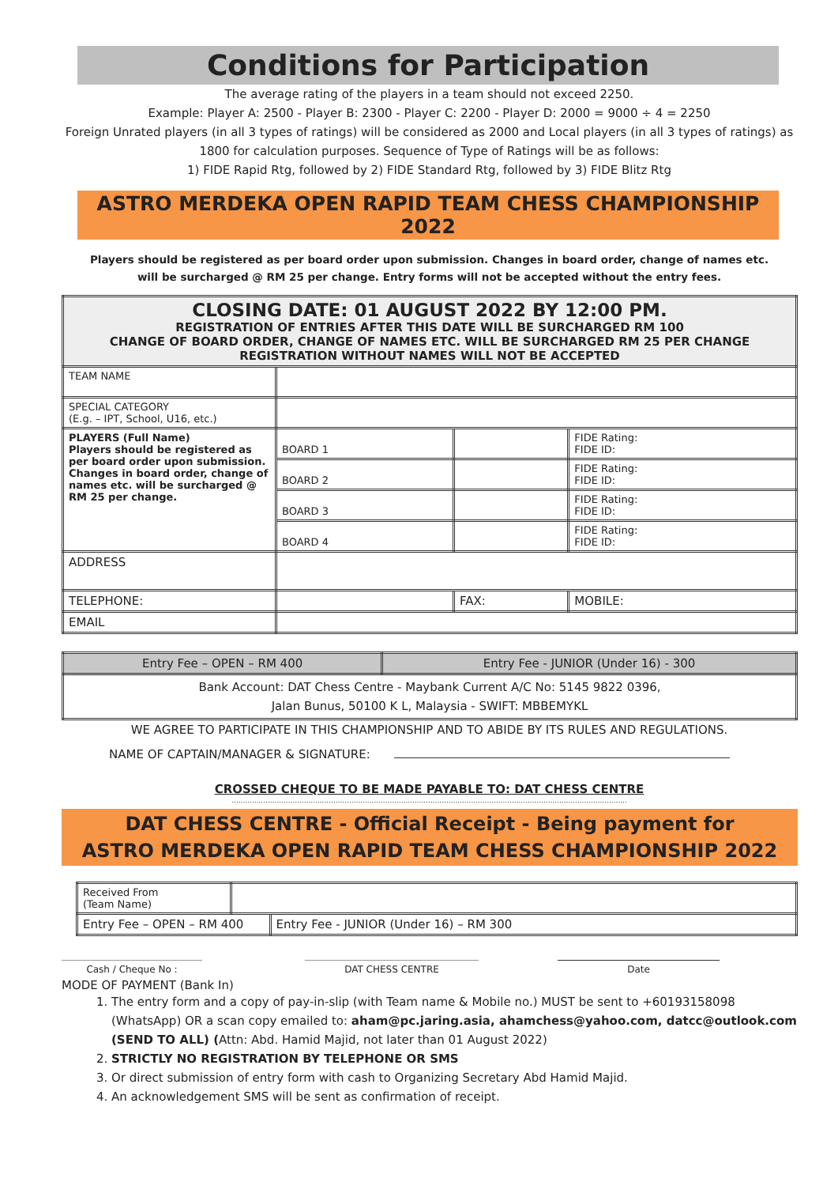Conditions for Participation
The average rating of the players in a team should not exceed 2250.
Example: Player A: 2500 - Player B: 2300 - Player C: 2200 - Player D: 2000 = 9000 ÷ 4 = 2250
Foreign Unrated players (in all 3 types of ratings) will be considered as 2000 and Local players (in all 3 types of ratings) as 1800 for calculation purposes. Sequence of Type of Ratings will be as follows:
1) FIDE Rapid Rtg, followed by 2) FIDE Standard Rtg, followed by 3) FIDE Blitz Rtg
ASTRO MERDEKA OPEN RAPID TEAM CHESS CHAMPIONSHIP 2022
Players should be registered as per board order upon submission. Changes in board order, change of names etc.
will be surcharged @ RM 25 per change. Entry forms will not be accepted without the entry fees.
| CLOSING DATE: 01 AUGUST 2022 BY 12:00 PM. REGISTRATION OF ENTRIES AFTER THIS DATE WILL BE SURCHARGED RM 100 CHANGE OF BOARD ORDER, CHANGE OF NAMES ETC. WILL BE SURCHARGED RM 25 PER CHANGE REGISTRATION WITHOUT NAMES WILL NOT BE ACCEPTED | | | | |
| TEAM NAME | | | | |
| SPECIAL CATEGORY (E.g. – IPT, School, U16, etc.) | | | | |
| PLAYERS (Full Name) Players should be registered as per board order upon submission. Changes in board order, change of names etc. will be surcharged @ RM 25 per change. | BOARD 1 | | | FIDE Rating: FIDE ID: |
| | BOARD 2 | | | FIDE Rating: FIDE ID: |
| | BOARD 3 | | | FIDE Rating: FIDE ID: |
| | BOARD 4 | | | FIDE Rating: FIDE ID: |
| ADDRESS | | | | |
| TELEPHONE: | | | FAX: | MOBILE: |
| EMAIL | | | | |
| Entry Fee – OPEN – RM 400 | Entry Fee - JUNIOR (Under 16) - 300 |
| Bank Account: DAT Chess Centre - Maybank Current A/C No: 5145 9822 0396, Jalan Bunus, 50100 K L, Malaysia - SWIFT: MBBEMYKL | |
WE AGREE TO PARTICIPATE IN THIS CHAMPIONSHIP AND TO ABIDE BY ITS RULES AND REGULATIONS.
NAME OF CAPTAIN/MANAGER & SIGNATURE:
CROSSED CHEQUE TO BE MADE PAYABLE TO: DAT CHESS CENTRE
...............................................................................................................................................................................
DAT CHESS CENTRE - Official Receipt - Being payment for
ASTRO MERDEKA OPEN RAPID TEAM CHESS CHAMPIONSHIP 2022
| Received From (Team Name) | | |
| Entry Fee – OPEN – RM 400 | | Entry Fee - JUNIOR (Under 16) – RM 300 |
Cash / Cheque No : DAT CHESS CENTRE Date
MODE OF PAYMENT (Bank In)
1. The entry form and a copy of pay-in-slip (with Team name & Mobile no.) MUST be sent to +60193158098 (WhatsApp) OR a scan copy emailed to: aham@pc.jaring.asia, ahamchess@yahoo.com, datcc@outlook.com (SEND TO ALL) (Attn: Abd. Hamid Majid, not later than 01 August 2022)
2. STRICTLY NO REGISTRATION BY TELEPHONE OR SMS
3. Or direct submission of entry form with cash to Organizing Secretary Abd Hamid Majid.
4. An acknowledgement SMS will be sent as confirmation of receipt.